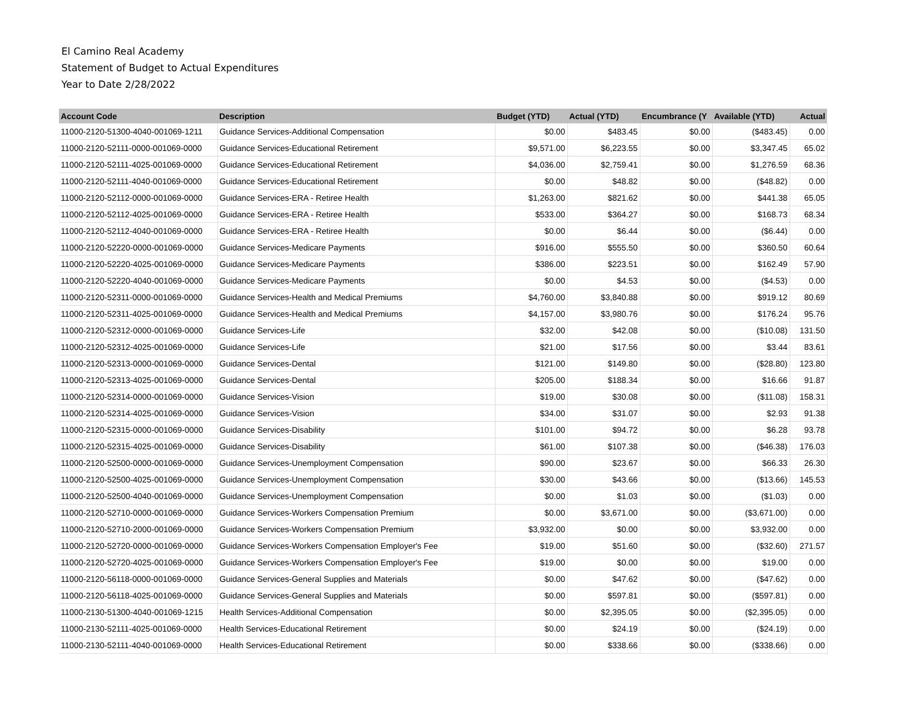El Camino Real Academy
Statement of Budget to Actual Expenditures
Year to Date 2/28/2022
| Account Code | Description | Budget (YTD) | Actual (YTD) | Encumbrance (Y | Available (YTD) | Actual |
| --- | --- | --- | --- | --- | --- | --- |
| 11000-2120-51300-4040-001069-1211 | Guidance Services-Additional Compensation | $0.00 | $483.45 | $0.00 | ($483.45) | 0.00 |
| 11000-2120-52111-0000-001069-0000 | Guidance Services-Educational Retirement | $9,571.00 | $6,223.55 | $0.00 | $3,347.45 | 65.02 |
| 11000-2120-52111-4025-001069-0000 | Guidance Services-Educational Retirement | $4,036.00 | $2,759.41 | $0.00 | $1,276.59 | 68.36 |
| 11000-2120-52111-4040-001069-0000 | Guidance Services-Educational Retirement | $0.00 | $48.82 | $0.00 | ($48.82) | 0.00 |
| 11000-2120-52112-0000-001069-0000 | Guidance Services-ERA - Retiree Health | $1,263.00 | $821.62 | $0.00 | $441.38 | 65.05 |
| 11000-2120-52112-4025-001069-0000 | Guidance Services-ERA - Retiree Health | $533.00 | $364.27 | $0.00 | $168.73 | 68.34 |
| 11000-2120-52112-4040-001069-0000 | Guidance Services-ERA - Retiree Health | $0.00 | $6.44 | $0.00 | ($6.44) | 0.00 |
| 11000-2120-52220-0000-001069-0000 | Guidance Services-Medicare Payments | $916.00 | $555.50 | $0.00 | $360.50 | 60.64 |
| 11000-2120-52220-4025-001069-0000 | Guidance Services-Medicare Payments | $386.00 | $223.51 | $0.00 | $162.49 | 57.90 |
| 11000-2120-52220-4040-001069-0000 | Guidance Services-Medicare Payments | $0.00 | $4.53 | $0.00 | ($4.53) | 0.00 |
| 11000-2120-52311-0000-001069-0000 | Guidance Services-Health and Medical Premiums | $4,760.00 | $3,840.88 | $0.00 | $919.12 | 80.69 |
| 11000-2120-52311-4025-001069-0000 | Guidance Services-Health and Medical Premiums | $4,157.00 | $3,980.76 | $0.00 | $176.24 | 95.76 |
| 11000-2120-52312-0000-001069-0000 | Guidance Services-Life | $32.00 | $42.08 | $0.00 | ($10.08) | 131.50 |
| 11000-2120-52312-4025-001069-0000 | Guidance Services-Life | $21.00 | $17.56 | $0.00 | $3.44 | 83.61 |
| 11000-2120-52313-0000-001069-0000 | Guidance Services-Dental | $121.00 | $149.80 | $0.00 | ($28.80) | 123.80 |
| 11000-2120-52313-4025-001069-0000 | Guidance Services-Dental | $205.00 | $188.34 | $0.00 | $16.66 | 91.87 |
| 11000-2120-52314-0000-001069-0000 | Guidance Services-Vision | $19.00 | $30.08 | $0.00 | ($11.08) | 158.31 |
| 11000-2120-52314-4025-001069-0000 | Guidance Services-Vision | $34.00 | $31.07 | $0.00 | $2.93 | 91.38 |
| 11000-2120-52315-0000-001069-0000 | Guidance Services-Disability | $101.00 | $94.72 | $0.00 | $6.28 | 93.78 |
| 11000-2120-52315-4025-001069-0000 | Guidance Services-Disability | $61.00 | $107.38 | $0.00 | ($46.38) | 176.03 |
| 11000-2120-52500-0000-001069-0000 | Guidance Services-Unemployment Compensation | $90.00 | $23.67 | $0.00 | $66.33 | 26.30 |
| 11000-2120-52500-4025-001069-0000 | Guidance Services-Unemployment Compensation | $30.00 | $43.66 | $0.00 | ($13.66) | 145.53 |
| 11000-2120-52500-4040-001069-0000 | Guidance Services-Unemployment Compensation | $0.00 | $1.03 | $0.00 | ($1.03) | 0.00 |
| 11000-2120-52710-0000-001069-0000 | Guidance Services-Workers Compensation Premium | $0.00 | $3,671.00 | $0.00 | ($3,671.00) | 0.00 |
| 11000-2120-52710-2000-001069-0000 | Guidance Services-Workers Compensation Premium | $3,932.00 | $0.00 | $0.00 | $3,932.00 | 0.00 |
| 11000-2120-52720-0000-001069-0000 | Guidance Services-Workers Compensation Employer's Fee | $19.00 | $51.60 | $0.00 | ($32.60) | 271.57 |
| 11000-2120-52720-4025-001069-0000 | Guidance Services-Workers Compensation Employer's Fee | $19.00 | $0.00 | $0.00 | $19.00 | 0.00 |
| 11000-2120-56118-0000-001069-0000 | Guidance Services-General Supplies and Materials | $0.00 | $47.62 | $0.00 | ($47.62) | 0.00 |
| 11000-2120-56118-4025-001069-0000 | Guidance Services-General Supplies and Materials | $0.00 | $597.81 | $0.00 | ($597.81) | 0.00 |
| 11000-2130-51300-4040-001069-1215 | Health Services-Additional Compensation | $0.00 | $2,395.05 | $0.00 | ($2,395.05) | 0.00 |
| 11000-2130-52111-4025-001069-0000 | Health Services-Educational Retirement | $0.00 | $24.19 | $0.00 | ($24.19) | 0.00 |
| 11000-2130-52111-4040-001069-0000 | Health Services-Educational Retirement | $0.00 | $338.66 | $0.00 | ($338.66) | 0.00 |